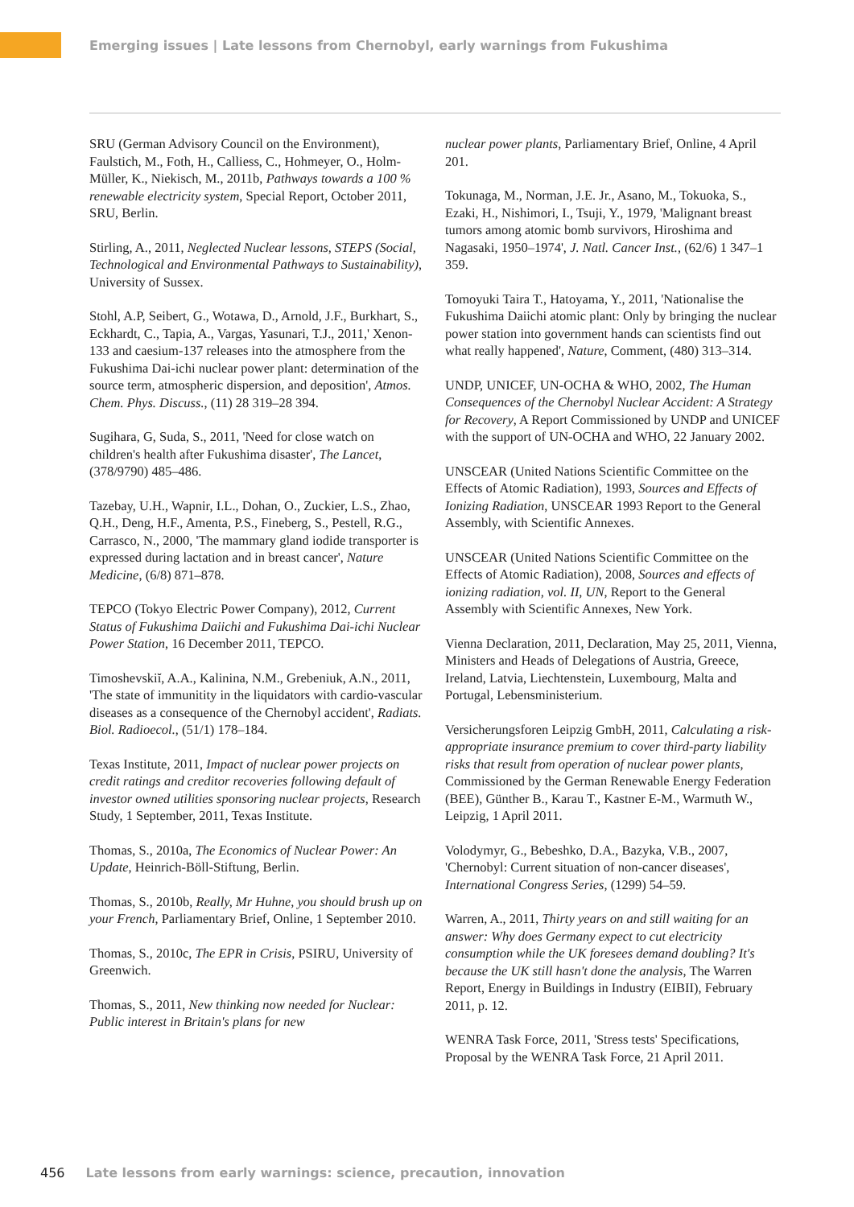Emerging issues | Late lessons from Chernobyl, early warnings from Fukushima
SRU (German Advisory Council on the Environment), Faulstich, M., Foth, H., Calliess, C., Hohmeyer, O., Holm-Müller, K., Niekisch, M., 2011b, Pathways towards a 100 % renewable electricity system, Special Report, October 2011, SRU, Berlin.
Stirling, A., 2011, Neglected Nuclear lessons, STEPS (Social, Technological and Environmental Pathways to Sustainability), University of Sussex.
Stohl, A.P, Seibert, G., Wotawa, D., Arnold, J.F., Burkhart, S., Eckhardt, C., Tapia, A., Vargas, Yasunari, T.J., 2011,' Xenon-133 and caesium-137 releases into the atmosphere from the Fukushima Dai-ichi nuclear power plant: determination of the source term, atmospheric dispersion, and deposition', Atmos. Chem. Phys. Discuss., (11) 28 319–28 394.
Sugihara, G, Suda, S., 2011, 'Need for close watch on children's health after Fukushima disaster', The Lancet, (378/9790) 485–486.
Tazebay, U.H., Wapnir, I.L., Dohan, O., Zuckier, L.S., Zhao, Q.H., Deng, H.F., Amenta, P.S., Fineberg, S., Pestell, R.G., Carrasco, N., 2000, 'The mammary gland iodide transporter is expressed during lactation and in breast cancer', Nature Medicine, (6/8) 871–878.
TEPCO (Tokyo Electric Power Company), 2012, Current Status of Fukushima Daiichi and Fukushima Dai-ichi Nuclear Power Station, 16 December 2011, TEPCO.
Timoshevskiĭ, A.A., Kalinina, N.M., Grebeniuk, A.N., 2011, 'The state of immunitity in the liquidators with cardio-vascular diseases as a consequence of the Chernobyl accident', Radiats. Biol. Radioecol., (51/1) 178–184.
Texas Institute, 2011, Impact of nuclear power projects on credit ratings and creditor recoveries following default of investor owned utilities sponsoring nuclear projects, Research Study, 1 September, 2011, Texas Institute.
Thomas, S., 2010a, The Economics of Nuclear Power: An Update, Heinrich-Böll-Stiftung, Berlin.
Thomas, S., 2010b, Really, Mr Huhne, you should brush up on your French, Parliamentary Brief, Online, 1 September 2010.
Thomas, S., 2010c, The EPR in Crisis, PSIRU, University of Greenwich.
Thomas, S., 2011, New thinking now needed for Nuclear: Public interest in Britain's plans for new
nuclear power plants, Parliamentary Brief, Online, 4 April 201.
Tokunaga, M., Norman, J.E. Jr., Asano, M., Tokuoka, S., Ezaki, H., Nishimori, I., Tsuji, Y., 1979, 'Malignant breast tumors among atomic bomb survivors, Hiroshima and Nagasaki, 1950–1974', J. Natl. Cancer Inst., (62/6) 1 347–1 359.
Tomoyuki Taira T., Hatoyama, Y., 2011, 'Nationalise the Fukushima Daiichi atomic plant: Only by bringing the nuclear power station into government hands can scientists find out what really happened', Nature, Comment, (480) 313–314.
UNDP, UNICEF, UN-OCHA & WHO, 2002, The Human Consequences of the Chernobyl Nuclear Accident: A Strategy for Recovery, A Report Commissioned by UNDP and UNICEF with the support of UN-OCHA and WHO, 22 January 2002.
UNSCEAR (United Nations Scientific Committee on the Effects of Atomic Radiation), 1993, Sources and Effects of Ionizing Radiation, UNSCEAR 1993 Report to the General Assembly, with Scientific Annexes.
UNSCEAR (United Nations Scientific Committee on the Effects of Atomic Radiation), 2008, Sources and effects of ionizing radiation, vol. II, UN, Report to the General Assembly with Scientific Annexes, New York.
Vienna Declaration, 2011, Declaration, May 25, 2011, Vienna, Ministers and Heads of Delegations of Austria, Greece, Ireland, Latvia, Liechtenstein, Luxembourg, Malta and Portugal, Lebensministerium.
Versicherungsforen Leipzig GmbH, 2011, Calculating a risk-appropriate insurance premium to cover third-party liability risks that result from operation of nuclear power plants, Commissioned by the German Renewable Energy Federation (BEE), Günther B., Karau T., Kastner E-M., Warmuth W., Leipzig, 1 April 2011.
Volodymyr, G., Bebeshko, D.A., Bazyka, V.B., 2007, 'Chernobyl: Current situation of non-cancer diseases', International Congress Series, (1299) 54–59.
Warren, A., 2011, Thirty years on and still waiting for an answer: Why does Germany expect to cut electricity consumption while the UK foresees demand doubling? It's because the UK still hasn't done the analysis, The Warren Report, Energy in Buildings in Industry (EIBII), February 2011, p. 12.
WENRA Task Force, 2011, 'Stress tests' Specifications, Proposal by the WENRA Task Force, 21 April 2011.
456 Late lessons from early warnings: science, precaution, innovation